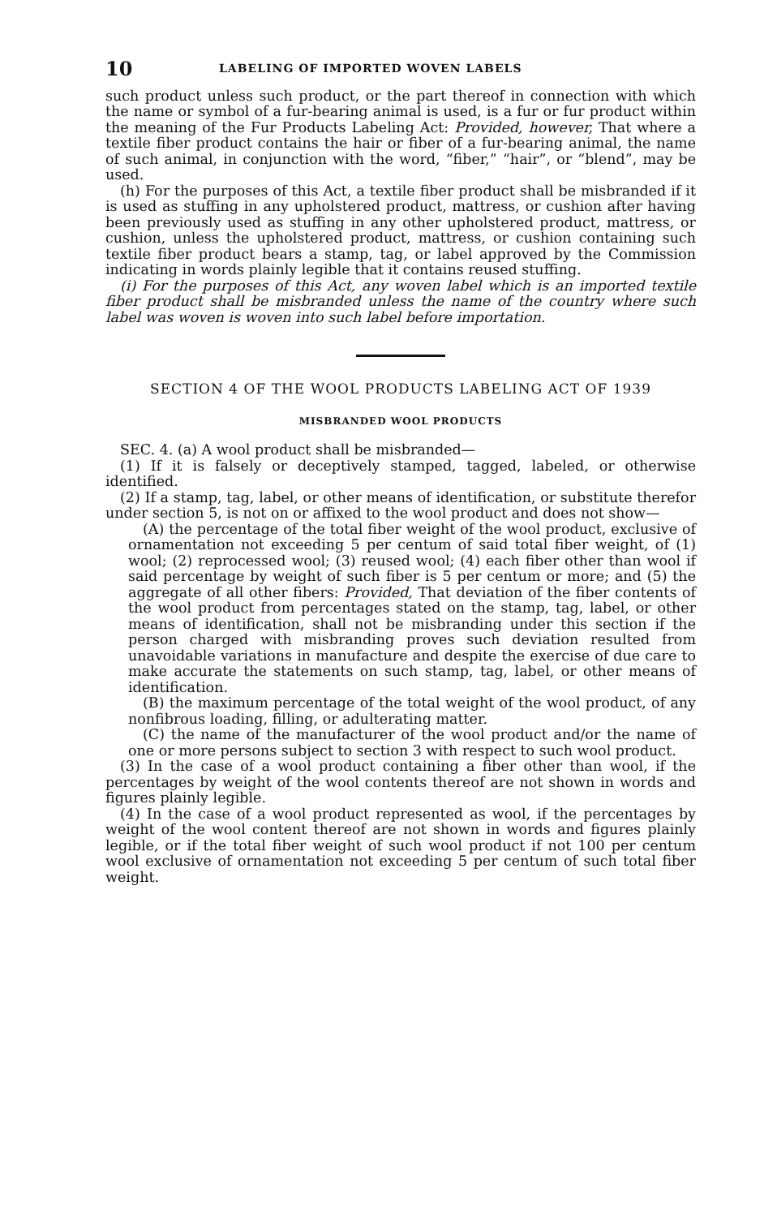10 LABELING OF IMPORTED WOVEN LABELS
such product unless such product, or the part thereof in connection with which the name or symbol of a fur-bearing animal is used, is a fur or fur product within the meaning of the Fur Products Labeling Act: Provided, however, That where a textile fiber product contains the hair or fiber of a fur-bearing animal, the name of such animal, in conjunction with the word, “fiber,” “hair”, or “blend”, may be used.
(h) For the purposes of this Act, a textile fiber product shall be misbranded if it is used as stuffing in any upholstered product, mattress, or cushion after having been previously used as stuffing in any other upholstered product, mattress, or cushion, unless the upholstered product, mattress, or cushion containing such textile fiber product bears a stamp, tag, or label approved by the Commission indicating in words plainly legible that it contains reused stuffing.
(i) For the purposes of this Act, any woven label which is an imported textile fiber product shall be misbranded unless the name of the country where such label was woven is woven into such label before importation.
SECTION 4 OF THE WOOL PRODUCTS LABELING ACT OF 1939
MISBRANDED WOOL PRODUCTS
SEC. 4. (a) A wool product shall be misbranded—
(1) If it is falsely or deceptively stamped, tagged, labeled, or otherwise identified.
(2) If a stamp, tag, label, or other means of identification, or substitute therefor under section 5, is not on or affixed to the wool product and does not show—
(A) the percentage of the total fiber weight of the wool product, exclusive of ornamentation not exceeding 5 per centum of said total fiber weight, of (1) wool; (2) reprocessed wool; (3) reused wool; (4) each fiber other than wool if said percentage by weight of such fiber is 5 per centum or more; and (5) the aggregate of all other fibers: Provided, That deviation of the fiber contents of the wool product from percentages stated on the stamp, tag, label, or other means of identification, shall not be misbranding under this section if the person charged with misbranding proves such deviation resulted from unavoidable variations in manufacture and despite the exercise of due care to make accurate the statements on such stamp, tag, label, or other means of identification.
(B) the maximum percentage of the total weight of the wool product, of any nonfibrous loading, filling, or adulterating matter.
(C) the name of the manufacturer of the wool product and/or the name of one or more persons subject to section 3 with respect to such wool product.
(3) In the case of a wool product containing a fiber other than wool, if the percentages by weight of the wool contents thereof are not shown in words and figures plainly legible.
(4) In the case of a wool product represented as wool, if the percentages by weight of the wool content thereof are not shown in words and figures plainly legible, or if the total fiber weight of such wool product if not 100 per centum wool exclusive of ornamentation not exceeding 5 per centum of such total fiber weight.